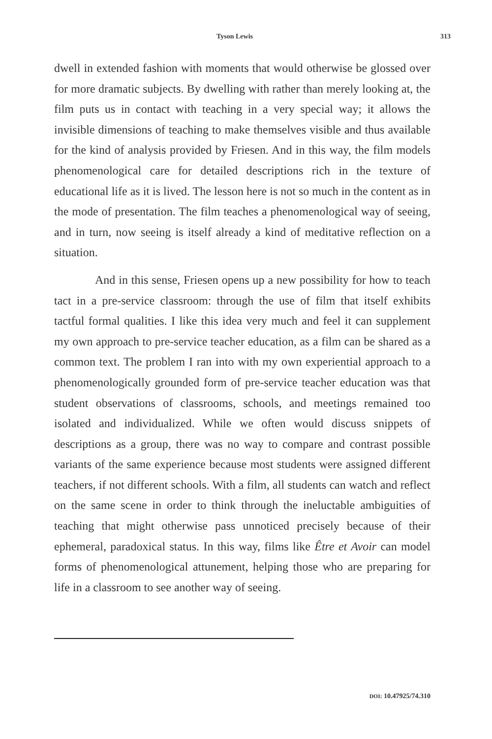Tyson Lewis 313
dwell in extended fashion with moments that would otherwise be glossed over for more dramatic subjects. By dwelling with rather than merely looking at, the film puts us in contact with teaching in a very special way; it allows the invisible dimensions of teaching to make themselves visible and thus available for the kind of analysis provided by Friesen. And in this way, the film models phenomenological care for detailed descriptions rich in the texture of educational life as it is lived. The lesson here is not so much in the content as in the mode of presentation. The film teaches a phenomenological way of seeing, and in turn, now seeing is itself already a kind of meditative reflection on a situation.
And in this sense, Friesen opens up a new possibility for how to teach tact in a pre-service classroom: through the use of film that itself exhibits tactful formal qualities. I like this idea very much and feel it can supplement my own approach to pre-service teacher education, as a film can be shared as a common text. The problem I ran into with my own experiential approach to a phenomenologically grounded form of pre-service teacher education was that student observations of classrooms, schools, and meetings remained too isolated and individualized. While we often would discuss snippets of descriptions as a group, there was no way to compare and contrast possible variants of the same experience because most students were assigned different teachers, if not different schools. With a film, all students can watch and reflect on the same scene in order to think through the ineluctable ambiguities of teaching that might otherwise pass unnoticed precisely because of their ephemeral, paradoxical status. In this way, films like Être et Avoir can model forms of phenomenological attunement, helping those who are preparing for life in a classroom to see another way of seeing.
DOI: 10.47925/74.310